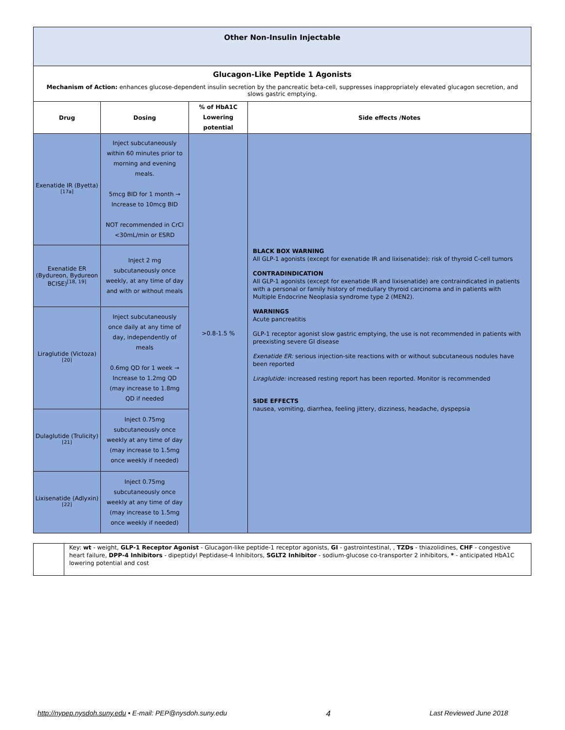| Other Non-Insulin Injectable | | | |
| Glucagon-Like Peptide 1 Agonists Mechanism of Action: enhances glucose-dependent insulin secretion by the pancreatic beta-cell, suppresses inappropriately elevated glucagon secretion, and slows gastric emptying. | | | |
| Drug | Dosing | % of HbA1C Lowering potential | Side effects /Notes |
| Exenatide IR (Byetta)<sup>[17a]</sup> | Inject subcutaneously within 60 minutes prior to morning and evening meals. 5mcg BID for 1 month → Increase to 10mcg BID NOT recommended in CrCl <30mL/min or ESRD | >0.8-1.5 % | BLACK BOX WARNING All GLP-1 agonists (except for exenatide IR and lixisenatide): risk of thyroid C-cell tumors CONTRADINDICATION All GLP-1 agonists (except for exenatide IR and lixisenatide) are contraindicated in patients with a personal or family history of medullary thyroid carcinoma and in patients with Multiple Endocrine Neoplasia syndrome type 2 (MEN2). WARNINGS Acute pancreatitis GLP-1 receptor agonist slow gastric emptying, the use is not recommended in patients with preexisting severe GI disease Exenatide ER: serious injection-site reactions with or without subcutaneous nodules have been reported Liraglutide: increased resting report has been reported. Monitor is recommended SIDE EFFECTS nausea, vomiting, diarrhea, feeling jittery, dizziness, headache, dyspepsia |
| Exenatide ER (Bydureon, Bydureon BCISE)<sup>[18, 19]</sup> | Inject 2 mg subcutaneously once weekly, at any time of day and with or without meals | | |
| Liraglutide (Victoza)<sup>[20]</sup> | Inject subcutaneously once daily at any time of day, independently of meals 0.6mg QD for 1 week → Increase to 1.2mg QD (may increase to 1.8mg QD if needed | | |
| Dulaglutide (Trulicity)<sup>[21]</sup> | Inject 0.75mg subcutaneously once weekly at any time of day (may increase to 1.5mg once weekly if needed) | | |
| Lixisenatide (Adlyxin)<sup>[22]</sup> | Inject 0.75mg subcutaneously once weekly at any time of day (may increase to 1.5mg once weekly if needed) | | |
| | Key: wt - weight, GLP-1 Receptor Agonist - Glucagon-like peptide-1 receptor agonists, GI - gastrointestinal, , TZDs - thiazolidines, CHF - congestive heart failure, DPP-4 Inhibitors - dipeptidyl Peptidase-4 Inhibitors, SGLT2 Inhibitor - sodium-glucose co-transporter 2 inhibitors, * - anticipated HbA1C lowering potential and cost |
http://nypep.nysdoh.suny.edu • E-mail: PEP@nysdoh.suny.edu 4 Last Reviewed June 2018